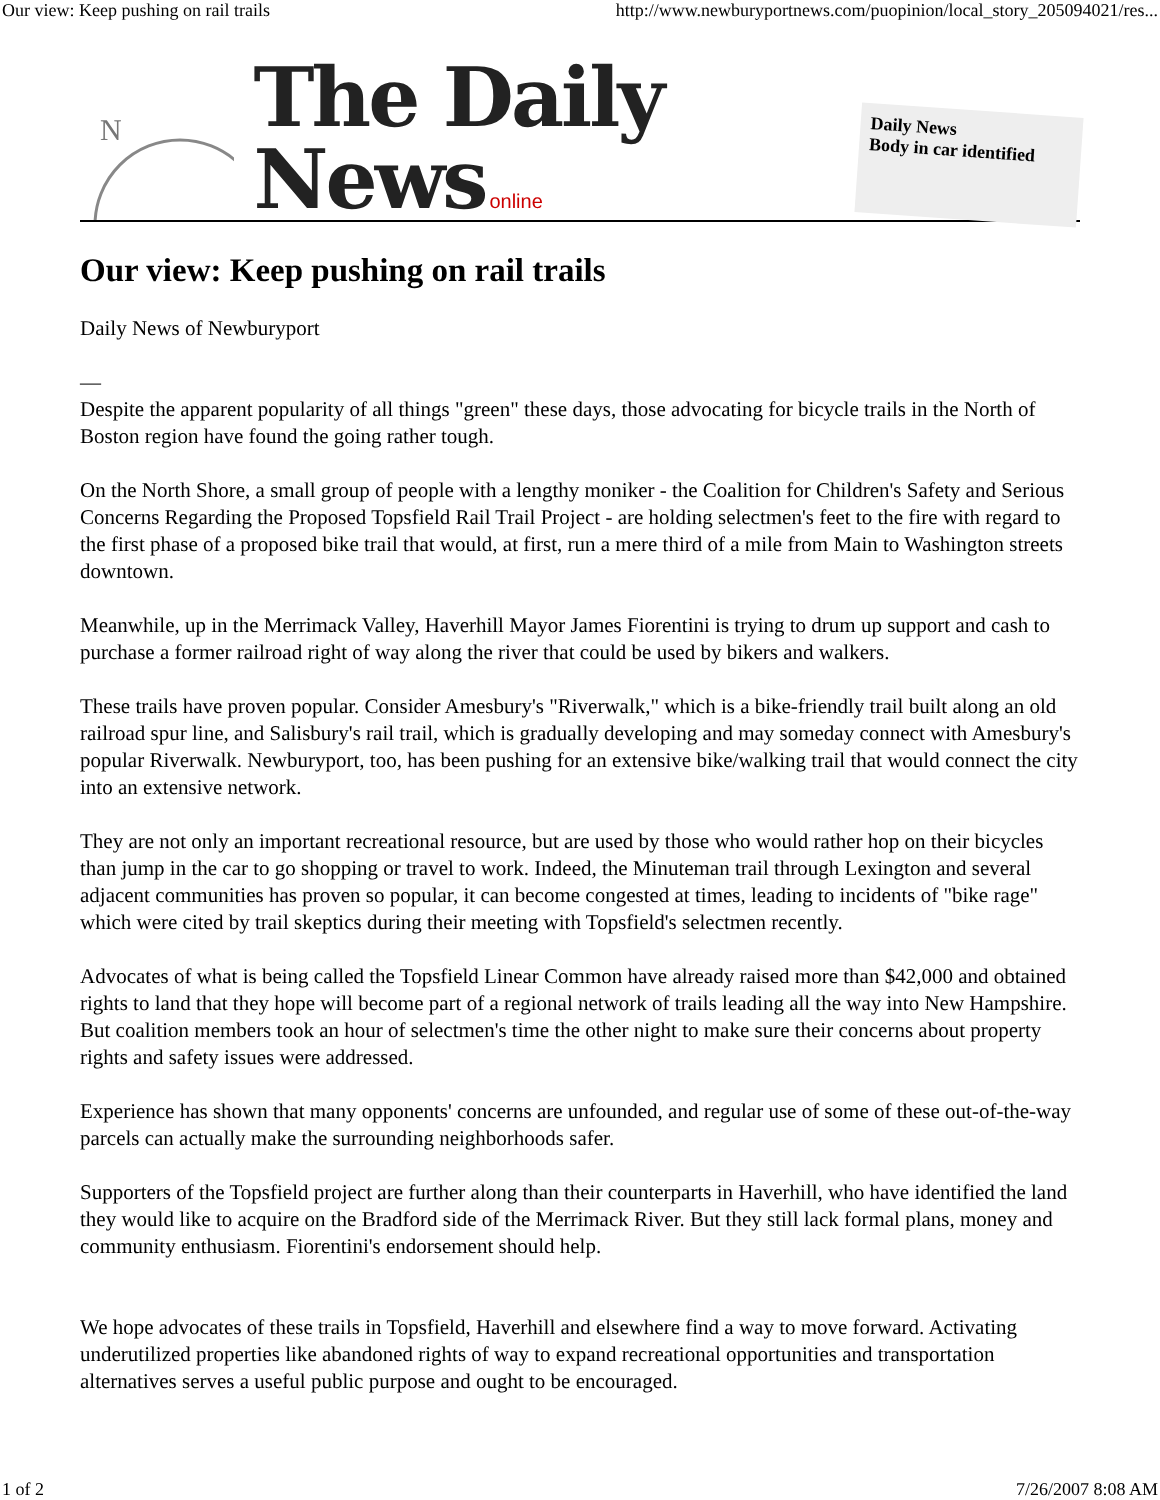Our view: Keep pushing on rail trails http://www.newburyportnews.com/puopinion/local_story_205094021/res...
N
The Daily News online
Daily News
Body in car identified
Our view: Keep pushing on rail trails
Daily News of Newburyport
—
Despite the apparent popularity of all things "green" these days, those advocating for bicycle trails in the North of Boston region have found the going rather tough.
On the North Shore, a small group of people with a lengthy moniker - the Coalition for Children's Safety and Serious Concerns Regarding the Proposed Topsfield Rail Trail Project - are holding selectmen's feet to the fire with regard to the first phase of a proposed bike trail that would, at first, run a mere third of a mile from Main to Washington streets downtown.
Meanwhile, up in the Merrimack Valley, Haverhill Mayor James Fiorentini is trying to drum up support and cash to purchase a former railroad right of way along the river that could be used by bikers and walkers.
These trails have proven popular. Consider Amesbury's "Riverwalk," which is a bike-friendly trail built along an old railroad spur line, and Salisbury's rail trail, which is gradually developing and may someday connect with Amesbury's popular Riverwalk. Newburyport, too, has been pushing for an extensive bike/walking trail that would connect the city into an extensive network.
They are not only an important recreational resource, but are used by those who would rather hop on their bicycles than jump in the car to go shopping or travel to work. Indeed, the Minuteman trail through Lexington and several adjacent communities has proven so popular, it can become congested at times, leading to incidents of "bike rage" which were cited by trail skeptics during their meeting with Topsfield's selectmen recently.
Advocates of what is being called the Topsfield Linear Common have already raised more than $42,000 and obtained rights to land that they hope will become part of a regional network of trails leading all the way into New Hampshire. But coalition members took an hour of selectmen's time the other night to make sure their concerns about property rights and safety issues were addressed.
Experience has shown that many opponents' concerns are unfounded, and regular use of some of these out-of-the-way parcels can actually make the surrounding neighborhoods safer.
Supporters of the Topsfield project are further along than their counterparts in Haverhill, who have identified the land they would like to acquire on the Bradford side of the Merrimack River. But they still lack formal plans, money and community enthusiasm. Fiorentini's endorsement should help.
We hope advocates of these trails in Topsfield, Haverhill and elsewhere find a way to move forward. Activating underutilized properties like abandoned rights of way to expand recreational opportunities and transportation alternatives serves a useful public purpose and ought to be encouraged.
1 of 2 7/26/2007 8:08 AM